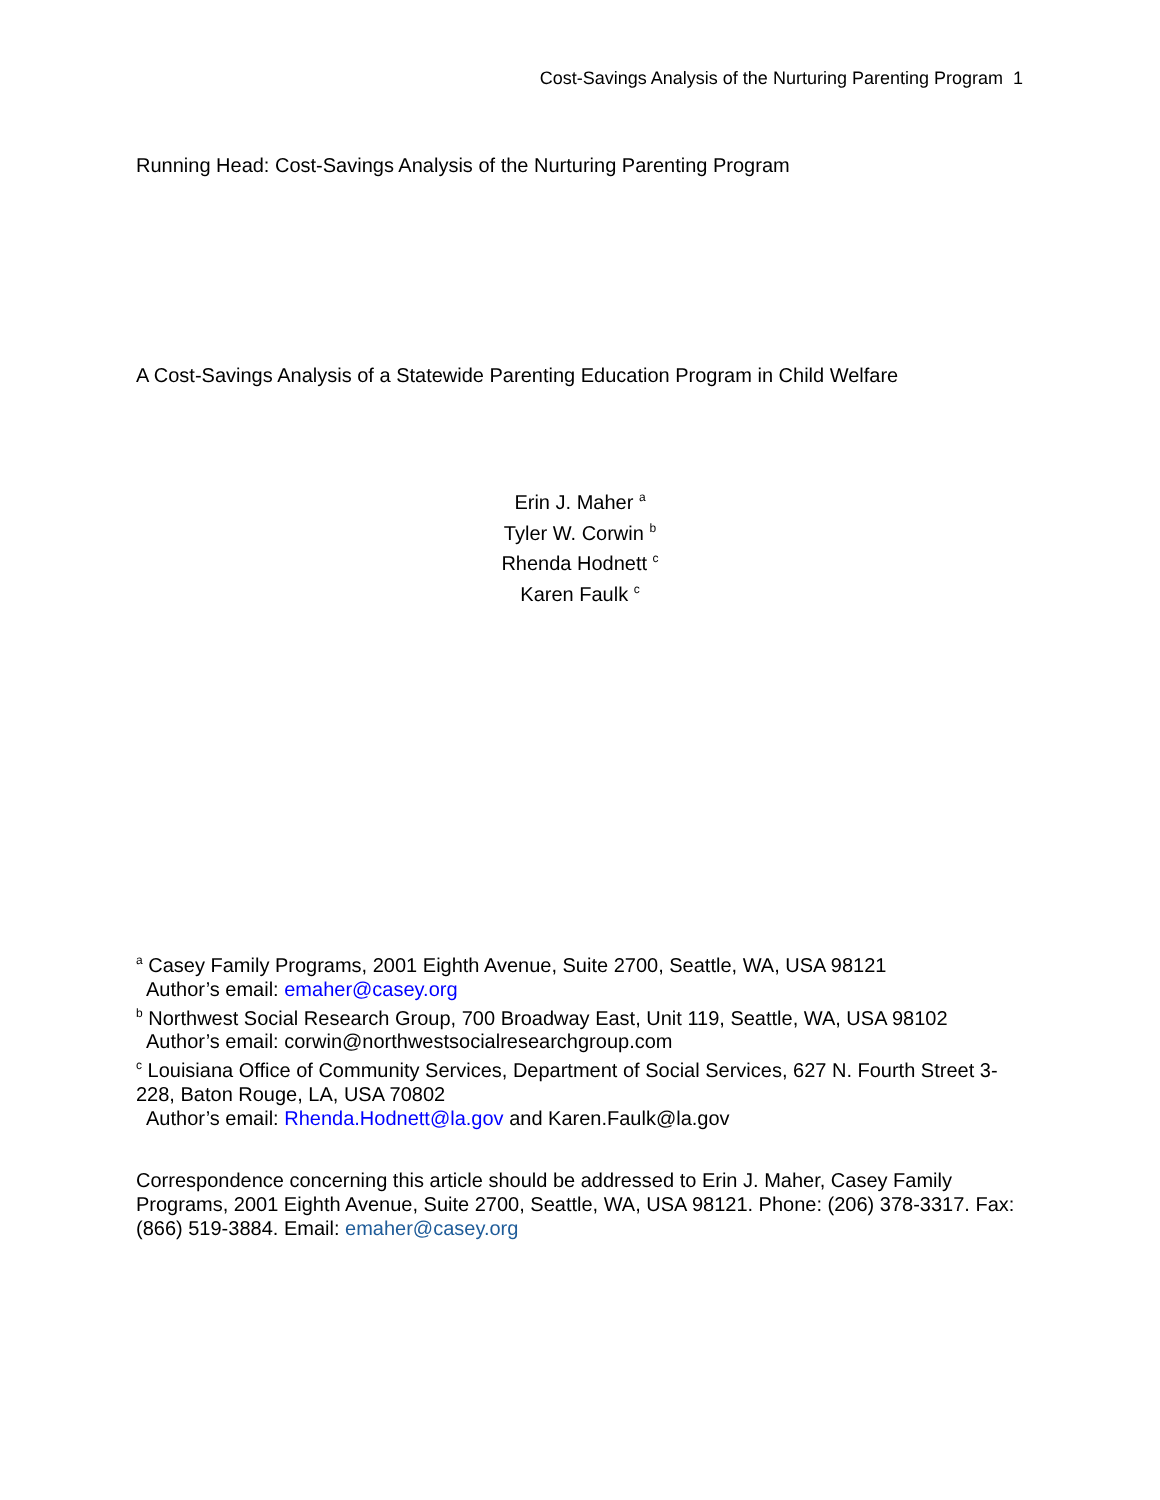Cost-Savings Analysis of the Nurturing Parenting Program 1
Running Head: Cost-Savings Analysis of the Nurturing Parenting Program
A Cost-Savings Analysis of a Statewide Parenting Education Program in Child Welfare
Erin J. Maher <sup>a</sup>
Tyler W. Corwin <sup>b</sup>
Rhenda Hodnett <sup>c</sup>
Karen Faulk <sup>c</sup>
<sup>a</sup> Casey Family Programs, 2001 Eighth Avenue, Suite 2700, Seattle, WA, USA 98121
Author’s email: emaher@casey.org
<sup>b</sup> Northwest Social Research Group, 700 Broadway East, Unit 119, Seattle, WA, USA 98102
Author’s email: corwin@northwestsocialresearchgroup.com
<sup>c</sup> Louisiana Office of Community Services, Department of Social Services, 627 N. Fourth Street 3-228, Baton Rouge, LA, USA 70802
Author’s email: Rhenda.Hodnett@la.gov and Karen.Faulk@la.gov
Correspondence concerning this article should be addressed to Erin J. Maher, Casey Family Programs, 2001 Eighth Avenue, Suite 2700, Seattle, WA, USA 98121. Phone: (206) 378-3317. Fax: (866) 519-3884. Email: emaher@casey.org